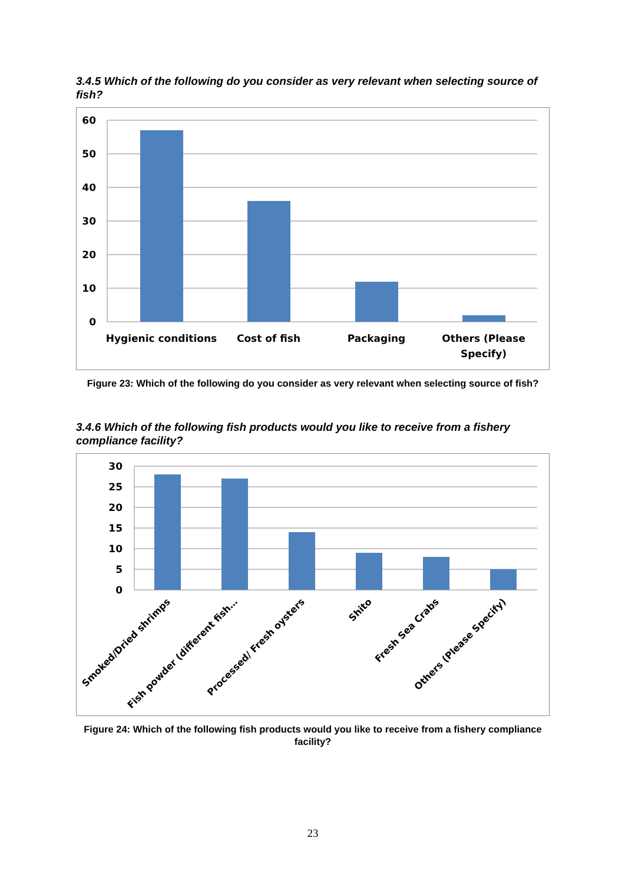3.4.5 Which of the following do you consider as very relevant when selecting source of fish?
60
50
40
30
20
10
0
Hygienic conditions
Cost of fish
Packaging
Others (Please
Specify)
Figure 23: Which of the following do you consider as very relevant when selecting source of fish?
3.4.6 Which of the following fish products would you like to receive from a fishery compliance facility?
30
25
20
15
10
5
0
Smoked/Dried shrimps
Fish powder (different fish…
Processed/ Fresh oysters
Shito
Fresh Sea Crabs
Others (Please Specify)
Figure 24: Which of the following fish products would you like to receive from a fishery compliance facility?
23